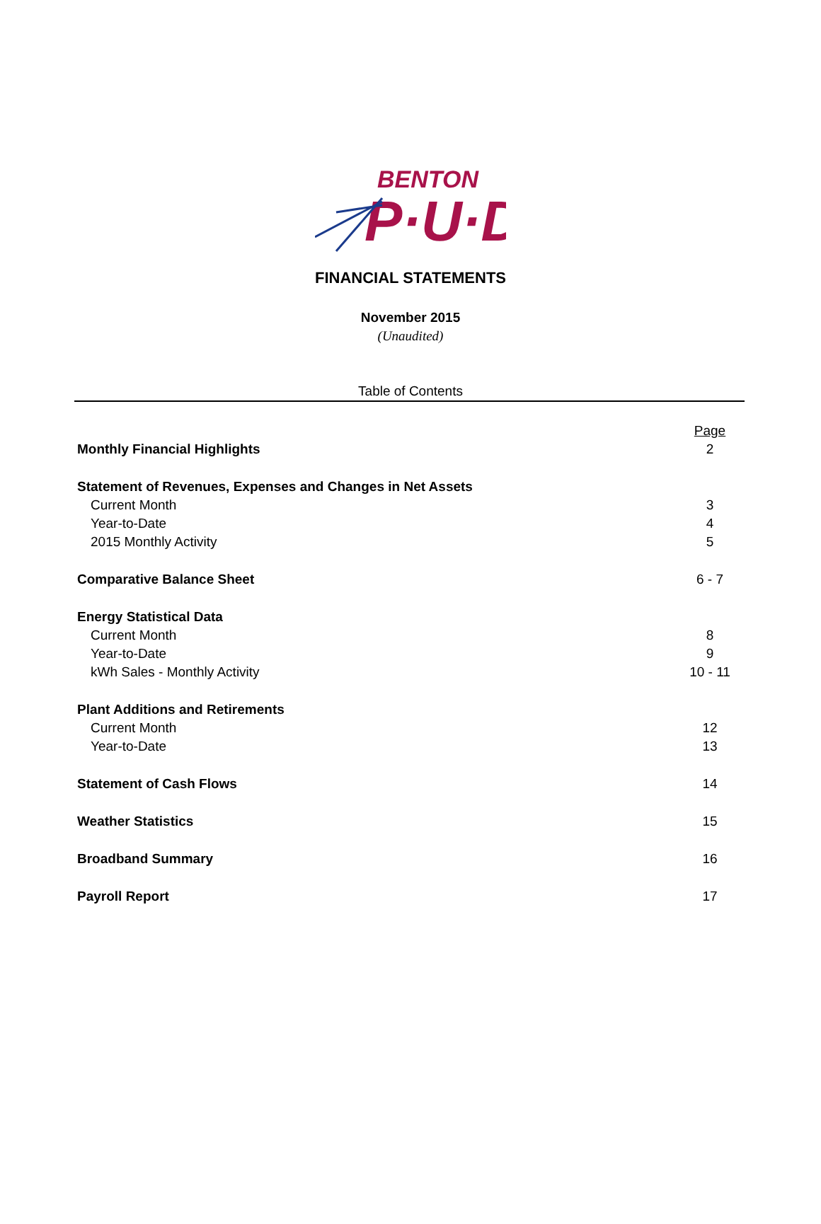BENTON
P·U·D
FINANCIAL STATEMENTS
November 2015
(Unaudited)
Table of Contents
| | Page |
| Monthly Financial Highlights | 2 |
| Statement of Revenues, Expenses and Changes in Net Assets | |
| Current Month | 3 |
| Year-to-Date | 4 |
| 2015 Monthly Activity | 5 |
| Comparative Balance Sheet | 6 - 7 |
| Energy Statistical Data | |
| Current Month | 8 |
| Year-to-Date | 9 |
| kWh Sales - Monthly Activity | 10 - 11 |
| Plant Additions and Retirements | |
| Current Month | 12 |
| Year-to-Date | 13 |
| Statement of Cash Flows | 14 |
| Weather Statistics | 15 |
| Broadband Summary | 16 |
| Payroll Report | 17 |